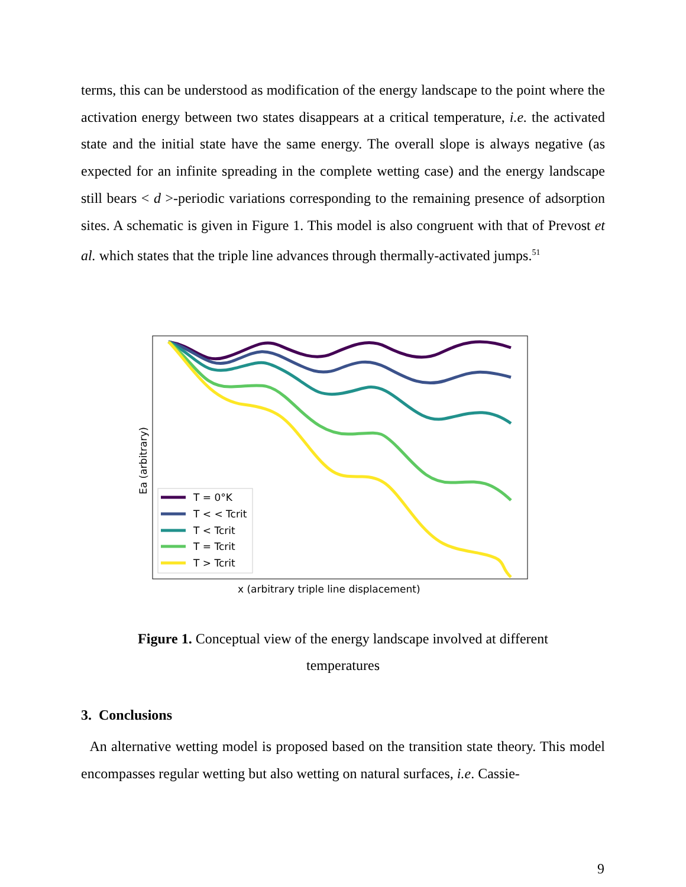terms, this can be understood as modification of the energy landscape to the point where the activation energy between two states disappears at a critical temperature, i.e. the activated state and the initial state have the same energy. The overall slope is always negative (as expected for an infinite spreading in the complete wetting case) and the energy landscape still bears < d >-periodic variations corresponding to the remaining presence of adsorption sites. A schematic is given in Figure 1. This model is also congruent with that of Prevost et al. which states that the triple line advances through thermally-activated jumps.<sup>51</sup>
Ea (arbitrary)
T = 0°K
T < < Tcrit
T < Tcrit
T = Tcrit
T > Tcrit
x (arbitrary triple line displacement)
Figure 1. Conceptual view of the energy landscape involved at different
temperatures
3. Conclusions
An alternative wetting model is proposed based on the transition state theory. This model encompasses regular wetting but also wetting on natural surfaces, i.e. Cassie-
9